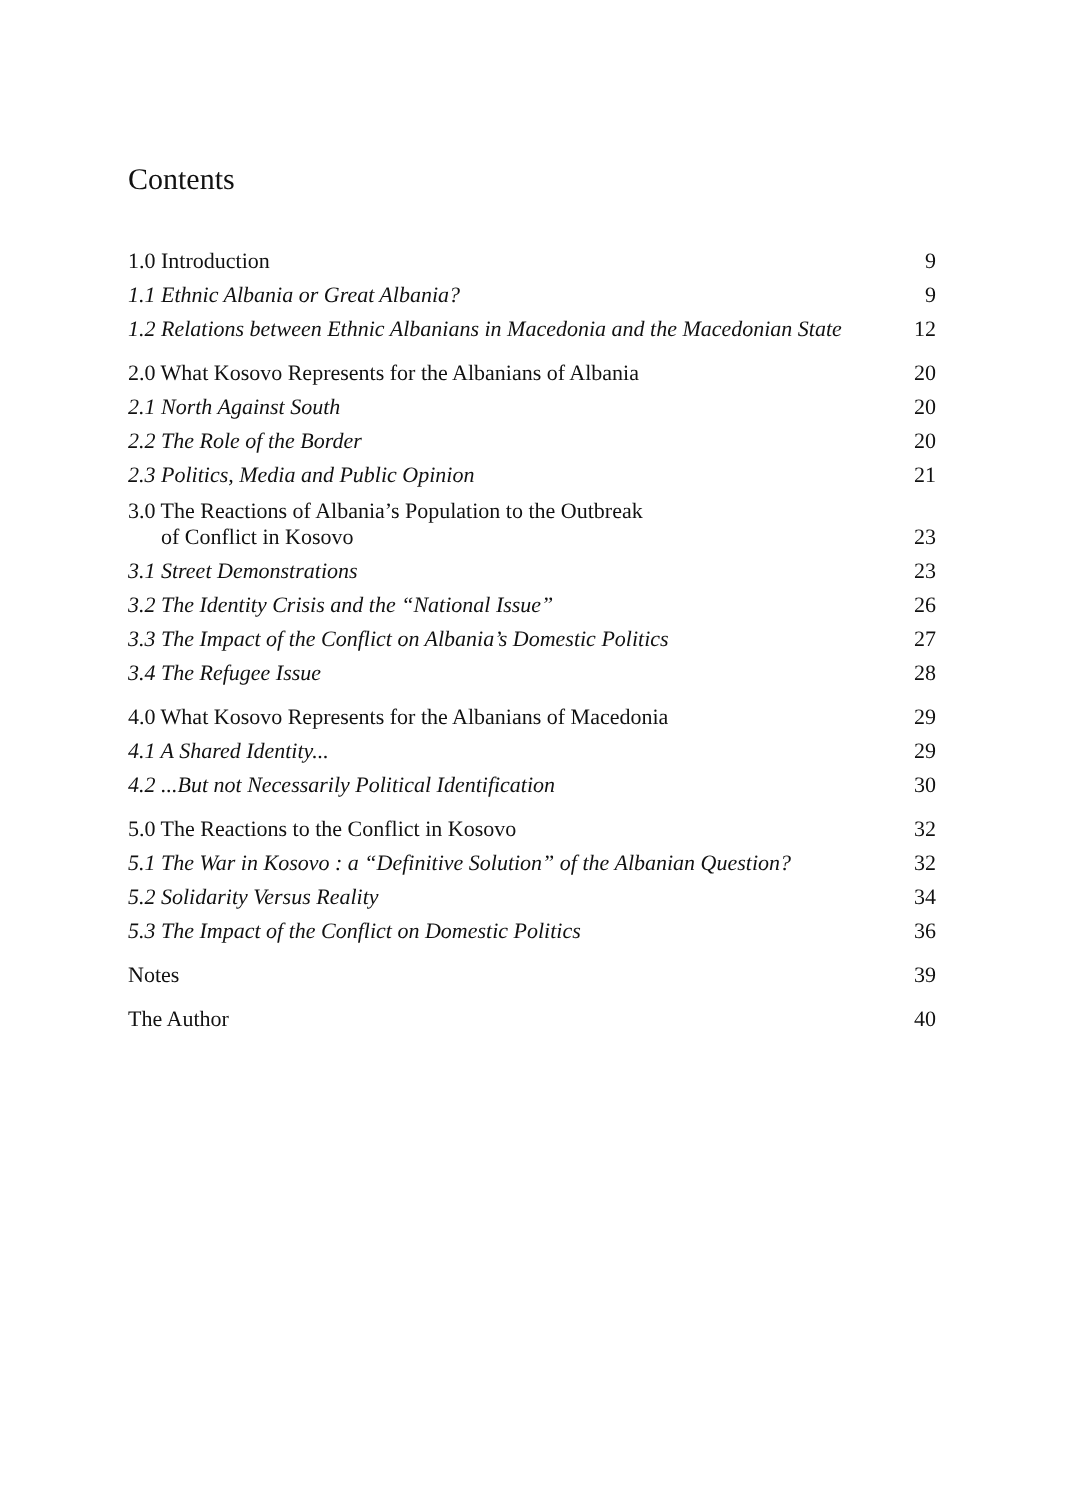Contents
| 1.0 Introduction | 9 |
| 1.1 Ethnic Albania or Great Albania? | 9 |
| 1.2 Relations between Ethnic Albanians in Macedonia and the Macedonian State | 12 |
| 2.0 What Kosovo Represents for the Albanians of Albania | 20 |
| 2.1 North Against South | 20 |
| 2.2 The Role of the Border | 20 |
| 2.3 Politics, Media and Public Opinion | 21 |
| 3.0 The Reactions of Albania’s Population to the Outbreak of Conflict in Kosovo | 23 |
| 3.1 Street Demonstrations | 23 |
| 3.2 The Identity Crisis and the “National Issue” | 26 |
| 3.3 The Impact of the Conflict on Albania’s Domestic Politics | 27 |
| 3.4 The Refugee Issue | 28 |
| 4.0 What Kosovo Represents for the Albanians of Macedonia | 29 |
| 4.1 A Shared Identity... | 29 |
| 4.2 ...But not Necessarily Political Identification | 30 |
| 5.0 The Reactions to the Conflict in Kosovo | 32 |
| 5.1 The War in Kosovo : a “Definitive Solution” of the Albanian Question? | 32 |
| 5.2 Solidarity Versus Reality | 34 |
| 5.3 The Impact of the Conflict on Domestic Politics | 36 |
| Notes | 39 |
| The Author | 40 |